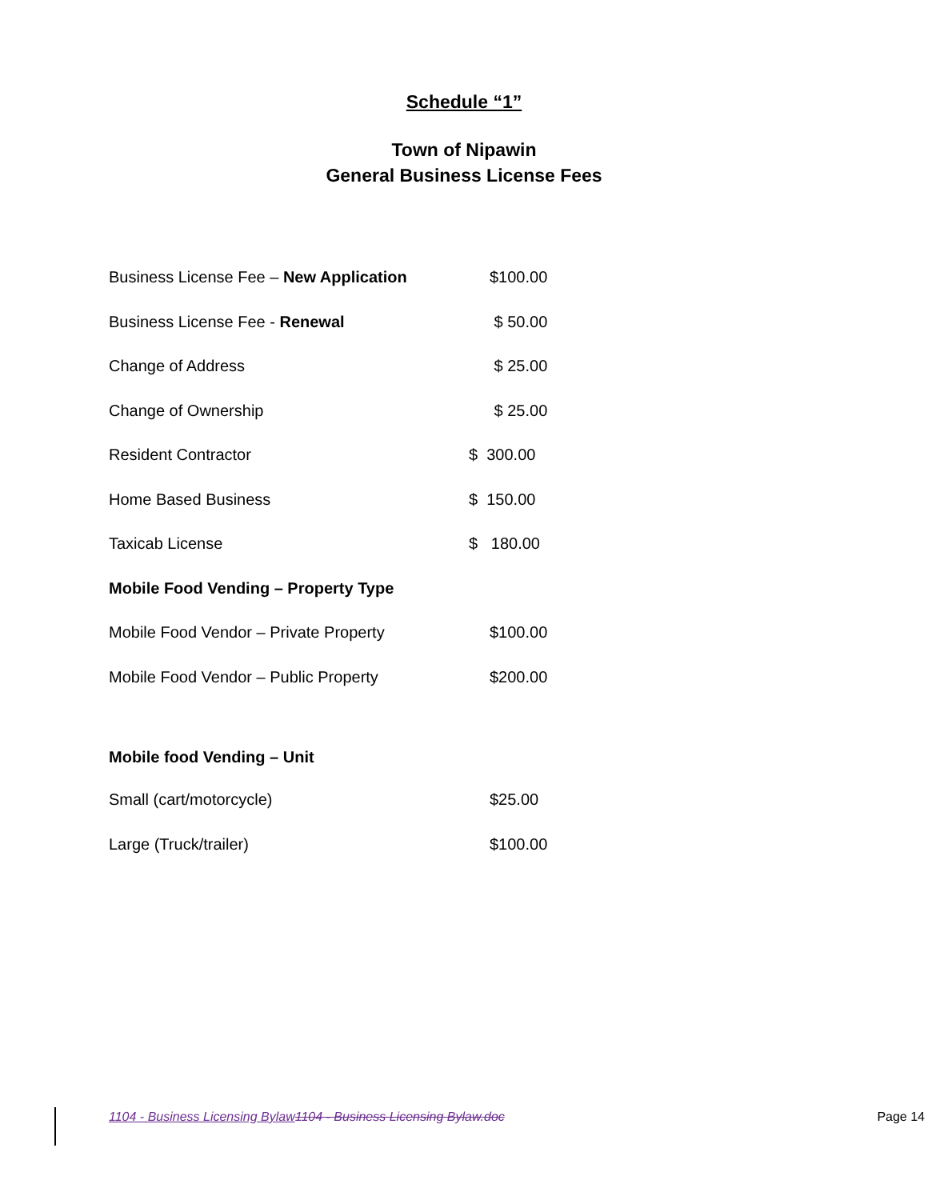Schedule “1”
Town of Nipawin
General Business License Fees
| Business License Fee – New Application | $100.00 |
| Business License Fee - Renewal | $ 50.00 |
| Change of Address | $ 25.00 |
| Change of Ownership | $ 25.00 |
| Resident Contractor | $ 300.00 |
| Home Based Business | $ 150.00 |
| Taxicab License | $ 180.00 |
| Mobile Food Vending – Property Type | |
| Mobile Food Vendor – Private Property | $100.00 |
| Mobile Food Vendor – Public Property | $200.00 |
| Mobile food Vending – Unit | |
| Small (cart/motorcycle) | $25.00 |
| Large (Truck/trailer) | $100.00 |
1104 - Business Licensing Bylaw 1104 - Business Licensing Bylaw.doc Page 14